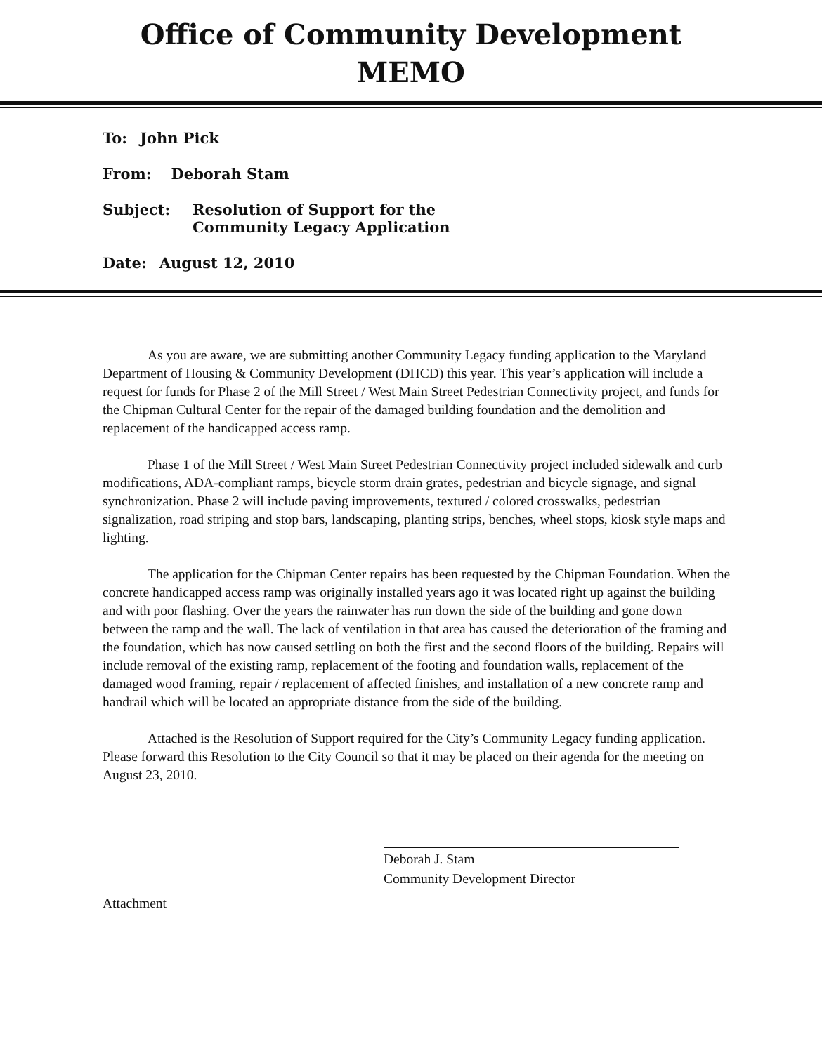Office of Community Development
MEMO
To: John Pick
From: Deborah Stam
Subject: Resolution of Support for the
Community Legacy Application
Date: August 12, 2010
As you are aware, we are submitting another Community Legacy funding application to the Maryland Department of Housing & Community Development (DHCD) this year. This year’s application will include a request for funds for Phase 2 of the Mill Street / West Main Street Pedestrian Connectivity project, and funds for the Chipman Cultural Center for the repair of the damaged building foundation and the demolition and replacement of the handicapped access ramp.
Phase 1 of the Mill Street / West Main Street Pedestrian Connectivity project included sidewalk and curb modifications, ADA-compliant ramps, bicycle storm drain grates, pedestrian and bicycle signage, and signal synchronization. Phase 2 will include paving improvements, textured / colored crosswalks, pedestrian signalization, road striping and stop bars, landscaping, planting strips, benches, wheel stops, kiosk style maps and lighting.
The application for the Chipman Center repairs has been requested by the Chipman Foundation. When the concrete handicapped access ramp was originally installed years ago it was located right up against the building and with poor flashing. Over the years the rainwater has run down the side of the building and gone down between the ramp and the wall. The lack of ventilation in that area has caused the deterioration of the framing and the foundation, which has now caused settling on both the first and the second floors of the building. Repairs will include removal of the existing ramp, replacement of the footing and foundation walls, replacement of the damaged wood framing, repair / replacement of affected finishes, and installation of a new concrete ramp and handrail which will be located an appropriate distance from the side of the building.
Attached is the Resolution of Support required for the City’s Community Legacy funding application. Please forward this Resolution to the City Council so that it may be placed on their agenda for the meeting on August 23, 2010.
Deborah J. Stam
Community Development Director
Attachment